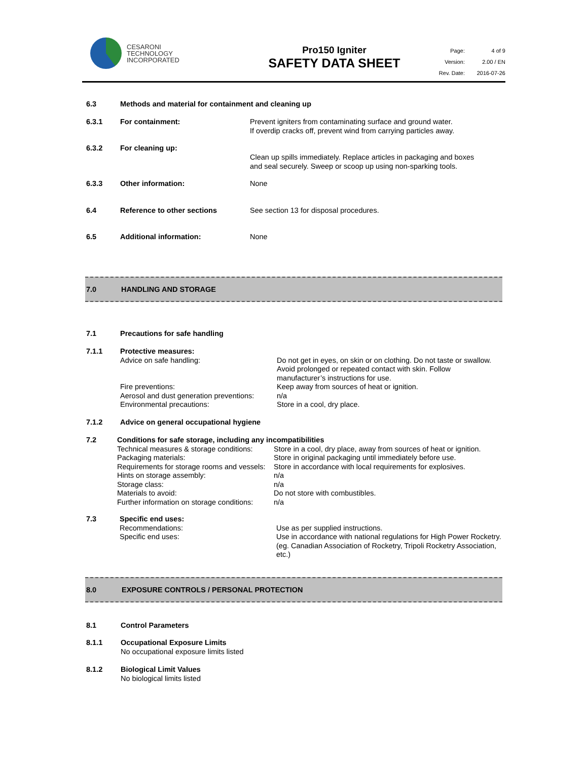CESARONI
TECHNOLOGY
INCORPORATED
Pro150 Igniter
SAFETY DATA SHEET
Page: 4 of 9 Version: 2.00 / EN Rev. Date: 2016-07-26
6.3 Methods and material for containment and cleaning up
6.3.1 For containment:
Prevent igniters from contaminating surface and ground water.
If overdip cracks off, prevent wind from carrying particles away.
6.3.2 For cleaning up:
Clean up spills immediately. Replace articles in packaging and boxes
and seal securely. Sweep or scoop up using non-sparking tools.
6.3.3 Other information: None
6.4 Reference to other sections See section 13 for disposal procedures.
6.5 Additional information: None
7.0 HANDLING AND STORAGE
7.1 Precautions for safe handling
7.1.1 Protective measures:
Advice on safe handling:
Do not get in eyes, on skin or on clothing. Do not taste or swallow. Avoid prolonged or repeated contact with skin. Follow manufacturer’s instructions for use.
Fire preventions:
Keep away from sources of heat or ignition.
Aerosol and dust generation preventions:
n/a
Environmental precautions:
Store in a cool, dry place.
7.1.2 Advice on general occupational hygiene
7.2 Conditions for safe storage, including any incompatibilities
Technical measures & storage conditions:
Store in a cool, dry place, away from sources of heat or ignition.
Packaging materials:
Store in original packaging until immediately before use.
Requirements for storage rooms and vessels:
Store in accordance with local requirements for explosives.
Hints on storage assembly:
n/a
Storage class:
n/a
Materials to avoid:
Do not store with combustibles.
Further information on storage conditions:
n/a
7.3 Specific end uses:
Recommendations:
Use as per supplied instructions.
Specific end uses:
Use in accordance with national regulations for High Power Rocketry. (eg. Canadian Association of Rocketry, Tripoli Rocketry Association, etc.)
8.0 EXPOSURE CONTROLS / PERSONAL PROTECTION
8.1 Control Parameters
8.1.1 Occupational Exposure Limits
No occupational exposure limits listed
8.1.2 Biological Limit Values
No biological limits listed